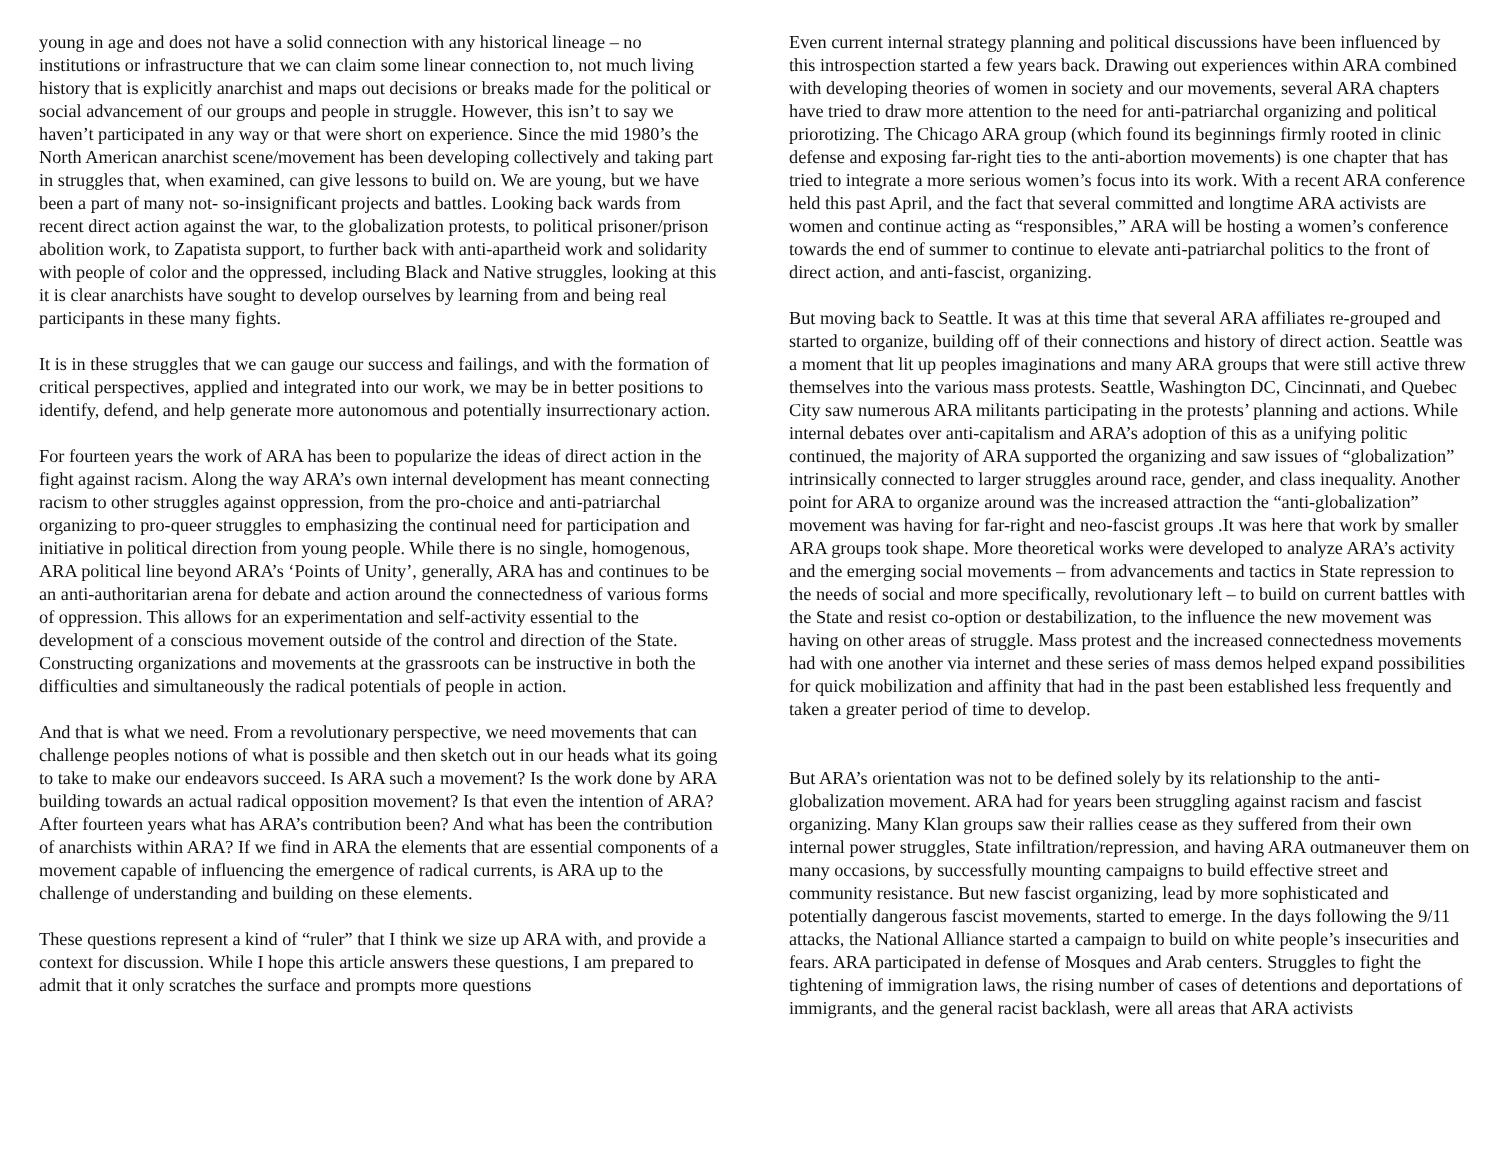young in age and does not have a solid connection with any historical lineage – no institutions or infrastructure that we can claim some linear connection to, not much living history that is explicitly anarchist and maps out decisions or breaks made for the political or social advancement of our groups and people in struggle. However, this isn’t to say we haven’t participated in any way or that were short on experience. Since the mid 1980’s the North American anarchist scene/movement has been developing collectively and taking part in struggles that, when examined, can give lessons to build on. We are young, but we have been a part of many not- so-insignificant projects and battles. Looking back wards from recent direct action against the war, to the globalization protests, to political prisoner/prison abolition work, to Zapatista support, to further back with anti-apartheid work and solidarity with people of color and the oppressed, including Black and Native struggles, looking at this it is clear anarchists have sought to develop ourselves by learning from and being real participants in these many fights.
It is in these struggles that we can gauge our success and failings, and with the formation of critical perspectives, applied and integrated into our work, we may be in better positions to identify, defend, and help generate more autonomous and potentially insurrectionary action.
For fourteen years the work of ARA has been to popularize the ideas of direct action in the fight against racism. Along the way ARA’s own internal development has meant connecting racism to other struggles against oppression, from the pro-choice and anti-patriarchal organizing to pro-queer struggles to emphasizing the continual need for participation and initiative in political direction from young people. While there is no single, homogenous, ARA political line beyond ARA’s ‘Points of Unity’, generally, ARA has and continues to be an anti-authoritarian arena for debate and action around the connectedness of various forms of oppression. This allows for an experimentation and self-activity essential to the development of a conscious movement outside of the control and direction of the State. Constructing organizations and movements at the grassroots can be instructive in both the difficulties and simultaneously the radical potentials of people in action.
And that is what we need. From a revolutionary perspective, we need movements that can challenge peoples notions of what is possible and then sketch out in our heads what its going to take to make our endeavors succeed. Is ARA such a movement? Is the work done by ARA building towards an actual radical opposition movement? Is that even the intention of ARA? After fourteen years what has ARA’s contribution been? And what has been the contribution of anarchists within ARA? If we find in ARA the elements that are essential components of a movement capable of influencing the emergence of radical currents, is ARA up to the challenge of understanding and building on these elements.
These questions represent a kind of “ruler” that I think we size up ARA with, and provide a context for discussion. While I hope this article answers these questions, I am prepared to admit that it only scratches the surface and prompts more questions
Even current internal strategy planning and political discussions have been influenced by this introspection started a few years back. Drawing out experiences within ARA combined with developing theories of women in society and our movements, several ARA chapters have tried to draw more attention to the need for anti-patriarchal organizing and political priorotizing. The Chicago ARA group (which found its beginnings firmly rooted in clinic defense and exposing far-right ties to the anti-abortion movements) is one chapter that has tried to integrate a more serious women’s focus into its work. With a recent ARA conference held this past April, and the fact that several committed and longtime ARA activists are women and continue acting as “responsibles,” ARA will be hosting a women’s conference towards the end of summer to continue to elevate anti-patriarchal politics to the front of direct action, and anti-fascist, organizing.
But moving back to Seattle. It was at this time that several ARA affiliates re-grouped and started to organize, building off of their connections and history of direct action. Seattle was a moment that lit up peoples imaginations and many ARA groups that were still active threw themselves into the various mass protests. Seattle, Washington DC, Cincinnati, and Quebec City saw numerous ARA militants participating in the protests’ planning and actions. While internal debates over anti-capitalism and ARA’s adoption of this as a unifying politic continued, the majority of ARA supported the organizing and saw issues of “globalization” intrinsically connected to larger struggles around race, gender, and class inequality. Another point for ARA to organize around was the increased attraction the “anti-globalization” movement was having for far-right and neo-fascist groups .It was here that work by smaller ARA groups took shape. More theoretical works were developed to analyze ARA’s activity and the emerging social movements – from advancements and tactics in State repression to the needs of social and more specifically, revolutionary left – to build on current battles with the State and resist co-option or destabilization, to the influence the new movement was having on other areas of struggle. Mass protest and the increased connectedness movements had with one another via internet and these series of mass demos helped expand possibilities for quick mobilization and affinity that had in the past been established less frequently and taken a greater period of time to develop.
But ARA’s orientation was not to be defined solely by its relationship to the anti-globalization movement. ARA had for years been struggling against racism and fascist organizing. Many Klan groups saw their rallies cease as they suffered from their own internal power struggles, State infiltration/repression, and having ARA outmaneuver them on many occasions, by successfully mounting campaigns to build effective street and community resistance. But new fascist organizing, lead by more sophisticated and potentially dangerous fascist movements, started to emerge. In the days following the 9/11 attacks, the National Alliance started a campaign to build on white people’s insecurities and fears. ARA participated in defense of Mosques and Arab centers. Struggles to fight the tightening of immigration laws, the rising number of cases of detentions and deportations of immigrants, and the general racist backlash, were all areas that ARA activists